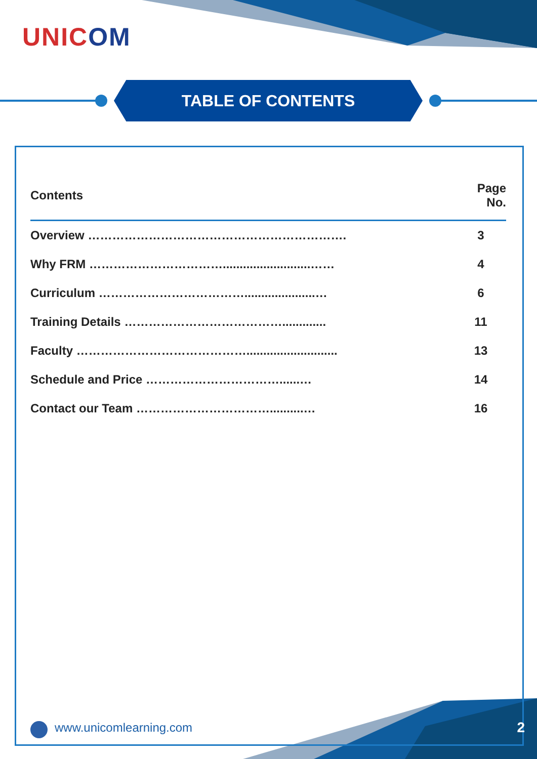UNICOM
TABLE OF CONTENTS
| Contents | Page No. |
| --- | --- |
| Overview ………………………………………………………. | 3 |
| Why FRM ……………………………..........................…… | 4 |
| Curriculum ……………………………….....................… | 6 |
| Training Details …………………………………............. | 11 |
| Faculty ……………………………………........................... | 13 |
| Schedule and Price ……………………………......… | 14 |
| Contact our Team ……………………………..........… | 16 |
www.unicomlearning.com 2